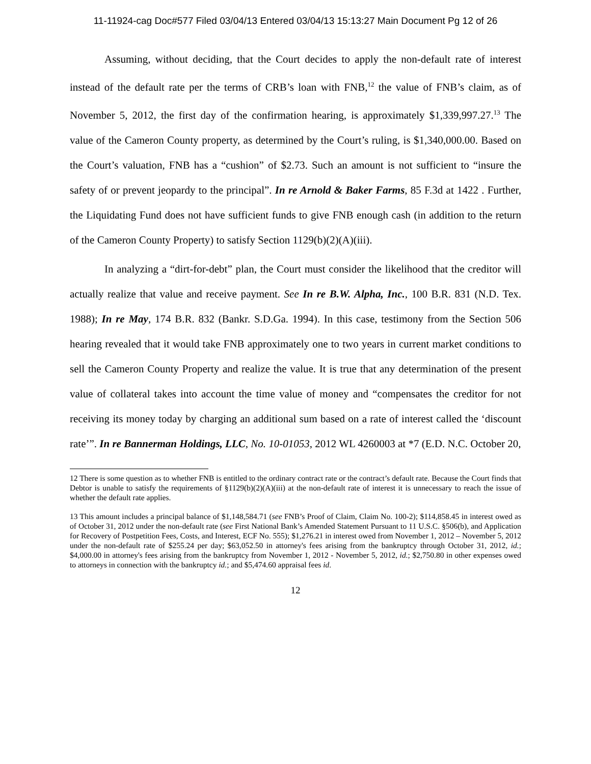11-11924-cag Doc#577 Filed 03/04/13 Entered 03/04/13 15:13:27 Main Document Pg 12 of 26
Assuming, without deciding, that the Court decides to apply the non-default rate of interest instead of the default rate per the terms of CRB’s loan with FNB,<sup>12</sup> the value of FNB’s claim, as of November 5, 2012, the first day of the confirmation hearing, is approximately $1,339,997.27.<sup>13</sup> The value of the Cameron County property, as determined by the Court’s ruling, is $1,340,000.00. Based on the Court’s valuation, FNB has a “cushion” of $2.73. Such an amount is not sufficient to “insure the safety of or prevent jeopardy to the principal”. In re Arnold & Baker Farms, 85 F.3d at 1422 . Further, the Liquidating Fund does not have sufficient funds to give FNB enough cash (in addition to the return of the Cameron County Property) to satisfy Section 1129(b)(2)(A)(iii).
In analyzing a “dirt-for-debt” plan, the Court must consider the likelihood that the creditor will actually realize that value and receive payment. See In re B.W. Alpha, Inc., 100 B.R. 831 (N.D. Tex. 1988); In re May, 174 B.R. 832 (Bankr. S.D.Ga. 1994). In this case, testimony from the Section 506 hearing revealed that it would take FNB approximately one to two years in current market conditions to sell the Cameron County Property and realize the value. It is true that any determination of the present value of collateral takes into account the time value of money and “compensates the creditor for not receiving its money today by charging an additional sum based on a rate of interest called the ‘discount rate’”. In re Bannerman Holdings, LLC, No. 10-01053, 2012 WL 4260003 at *7 (E.D. N.C. October 20,
12 There is some question as to whether FNB is entitled to the ordinary contract rate or the contract’s default rate. Because the Court finds that Debtor is unable to satisfy the requirements of §1129(b)(2)(A)(iii) at the non-default rate of interest it is unnecessary to reach the issue of whether the default rate applies.
13 This amount includes a principal balance of $1,148,584.71 (see FNB’s Proof of Claim, Claim No. 100-2); $114,858.45 in interest owed as of October 31, 2012 under the non-default rate (see First National Bank’s Amended Statement Pursuant to 11 U.S.C. §506(b), and Application for Recovery of Postpetition Fees, Costs, and Interest, ECF No. 555); $1,276.21 in interest owed from November 1, 2012 – November 5, 2012 under the non-default rate of $255.24 per day; $63,052.50 in attorney's fees arising from the bankruptcy through October 31, 2012, id.; $4,000.00 in attorney's fees arising from the bankruptcy from November 1, 2012 - November 5, 2012, id.; $2,750.80 in other expenses owed to attorneys in connection with the bankruptcy id.; and $5,474.60 appraisal fees id.
12